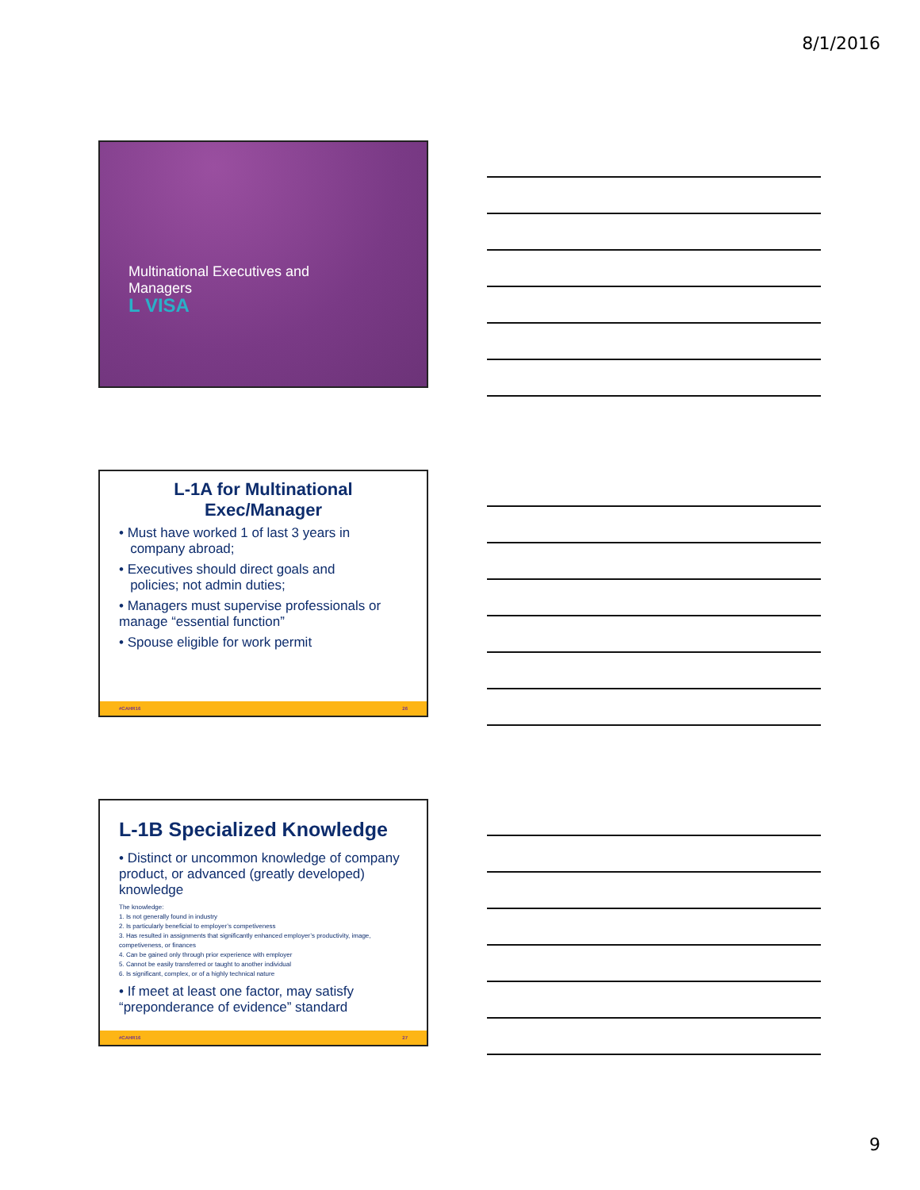8/1/2016
Multinational Executives and
Managers
L VISA
L-1A for Multinational
Exec/Manager
• Must have worked 1 of last 3 years in
company abroad;
• Executives should direct goals and
policies; not admin duties;
• Managers must supervise professionals or manage “essential function”
• Spouse eligible for work permit
#CAHR16 26
L-1B Specialized Knowledge
• Distinct or uncommon knowledge of company product, or advanced (greatly developed) knowledge
The knowledge:
1. Is not generally found in industry
2. Is particularly beneficial to employer’s competiveness
3. Has resulted in assignments that significantly enhanced employer’s productivity, image, competiveness, or finances
4. Can be gained only through prior experience with employer
5. Cannot be easily transferred or taught to another individual
6. Is significant, complex, or of a highly technical nature
• If meet at least one factor, may satisfy “preponderance of evidence” standard
#CAHR16 27
9